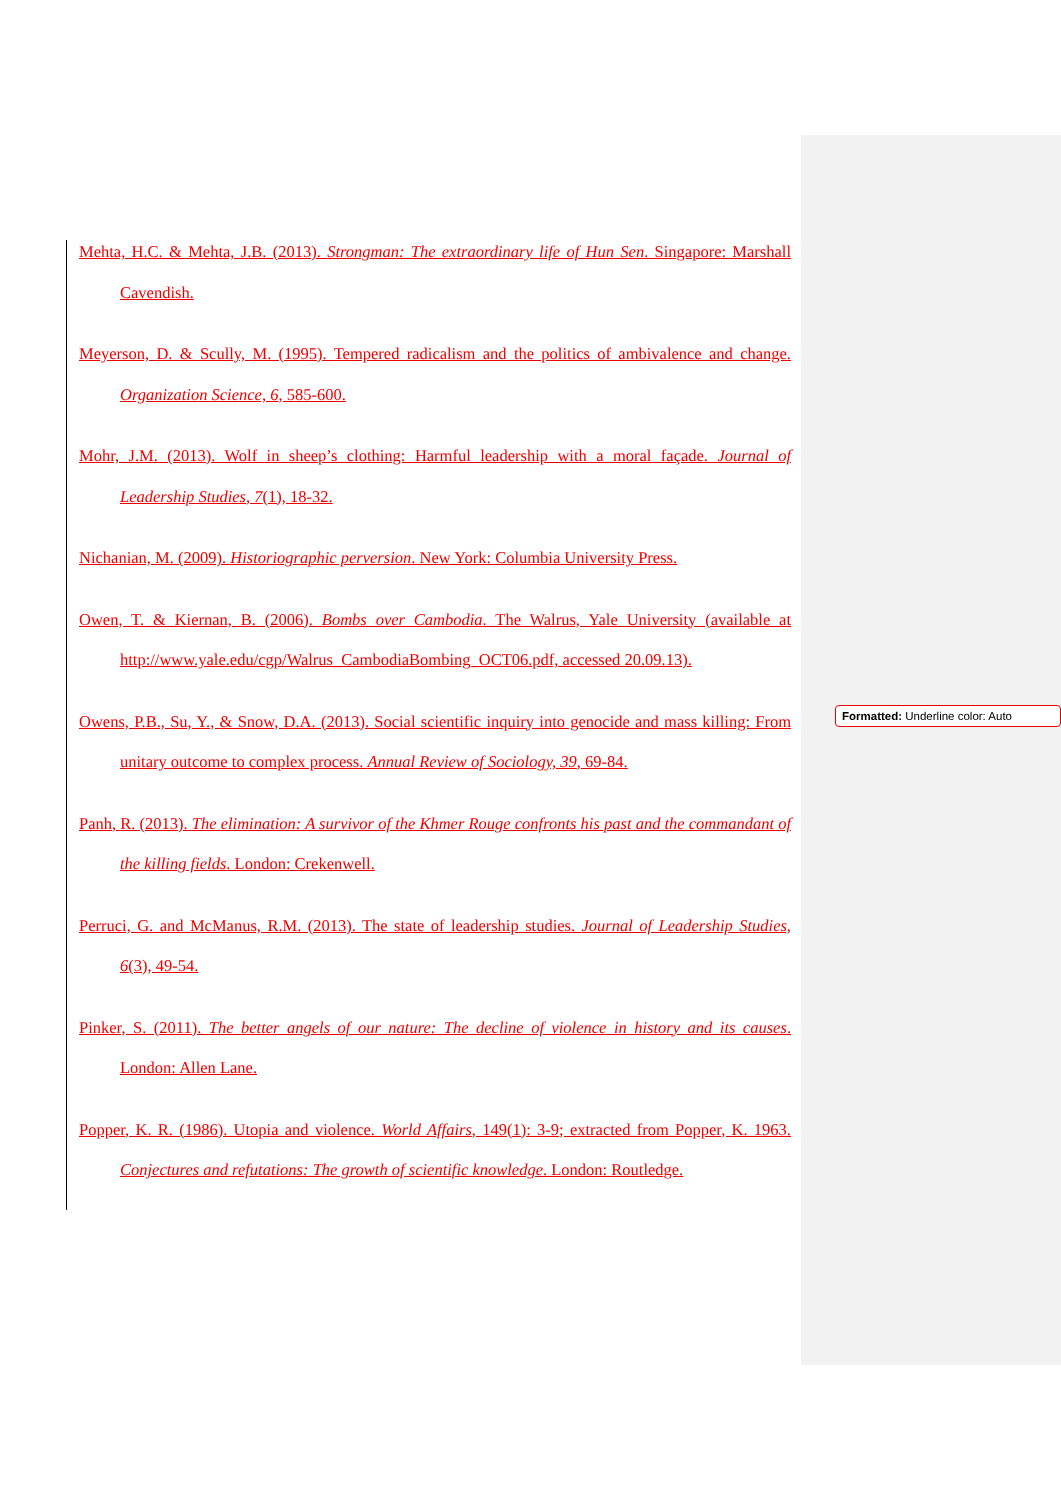Mehta, H.C. & Mehta, J.B. (2013). Strongman: The extraordinary life of Hun Sen. Singapore: Marshall Cavendish.
Meyerson, D. & Scully, M. (1995). Tempered radicalism and the politics of ambivalence and change. Organization Science, 6, 585-600.
Mohr, J.M. (2013). Wolf in sheep’s clothing: Harmful leadership with a moral façade. Journal of Leadership Studies, 7(1), 18-32.
Nichanian, M. (2009). Historiographic perversion. New York: Columbia University Press.
Owen, T. & Kiernan, B. (2006). Bombs over Cambodia. The Walrus, Yale University (available at http://www.yale.edu/cgp/Walrus_CambodiaBombing_OCT06.pdf, accessed 20.09.13).
Owens, P.B., Su, Y., & Snow, D.A. (2013). Social scientific inquiry into genocide and mass killing: From unitary outcome to complex process. Annual Review of Sociology, 39, 69-84.
Panh, R. (2013). The elimination: A survivor of the Khmer Rouge confronts his past and the commandant of the killing fields. London: Crekenwell.
Perruci, G. and McManus, R.M. (2013). The state of leadership studies. Journal of Leadership Studies, 6(3), 49-54.
Pinker, S. (2011). The better angels of our nature: The decline of violence in history and its causes. London: Allen Lane.
Popper, K. R. (1986). Utopia and violence. World Affairs, 149(1): 3-9; extracted from Popper, K. 1963. Conjectures and refutations: The growth of scientific knowledge. London: Routledge.
Formatted: Underline color: Auto